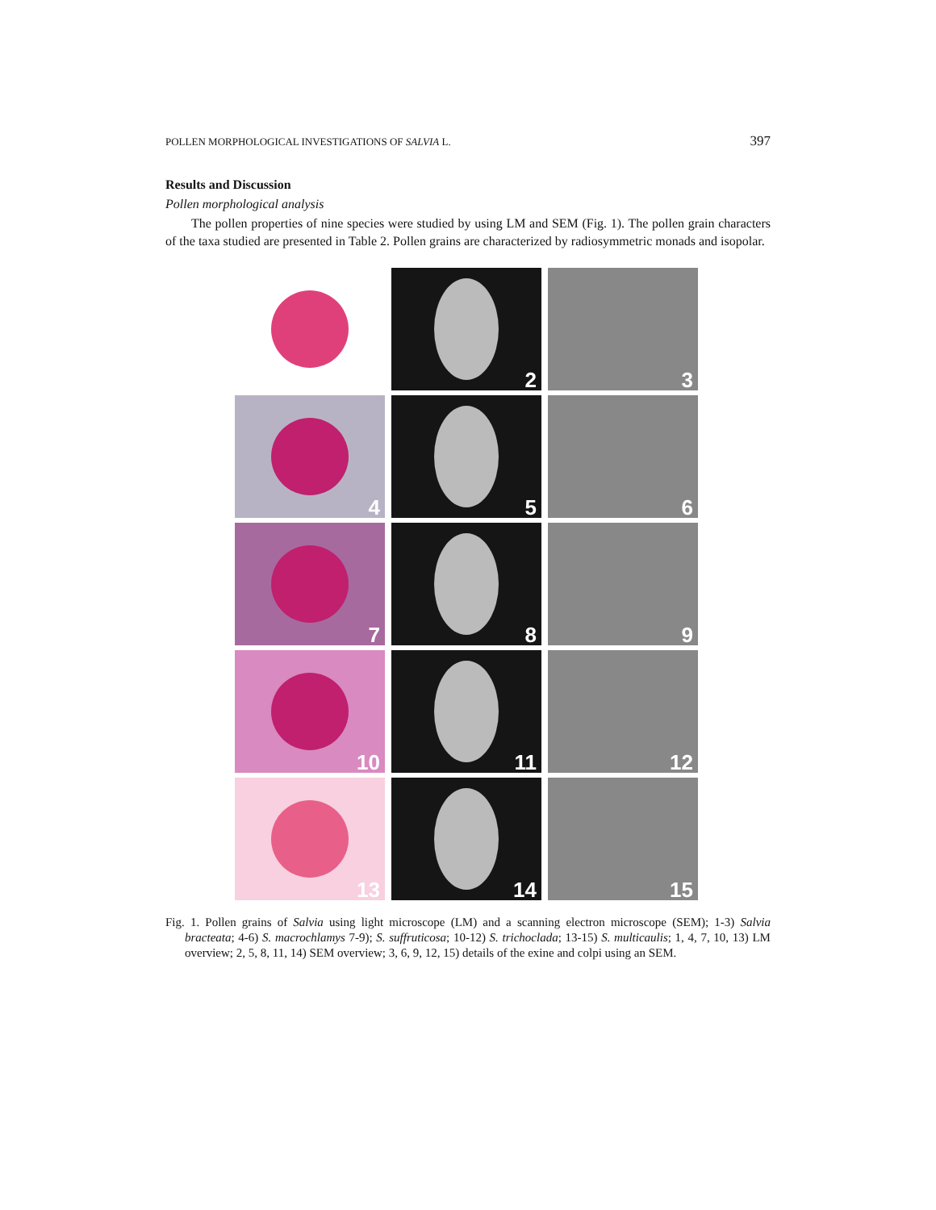POLLEN MORPHOLOGICAL INVESTIGATIONS OF SALVIA L. 397
Results and Discussion
Pollen morphological analysis
The pollen properties of nine species were studied by using LM and SEM (Fig. 1). The pollen grain characters of the taxa studied are presented in Table 2. Pollen grains are characterized by radiosymmetric monads and isopolar.
2
3
4
5
6
7
8
9
10
11
12
13
14
15
Fig. 1. Pollen grains of Salvia using light microscope (LM) and a scanning electron microscope (SEM); 1-3) Salvia bracteata; 4-6) S. macrochlamys 7-9); S. suffruticosa; 10-12) S. trichoclada; 13-15) S. multicaulis; 1, 4, 7, 10, 13) LM overview; 2, 5, 8, 11, 14) SEM overview; 3, 6, 9, 12, 15) details of the exine and colpi using an SEM.